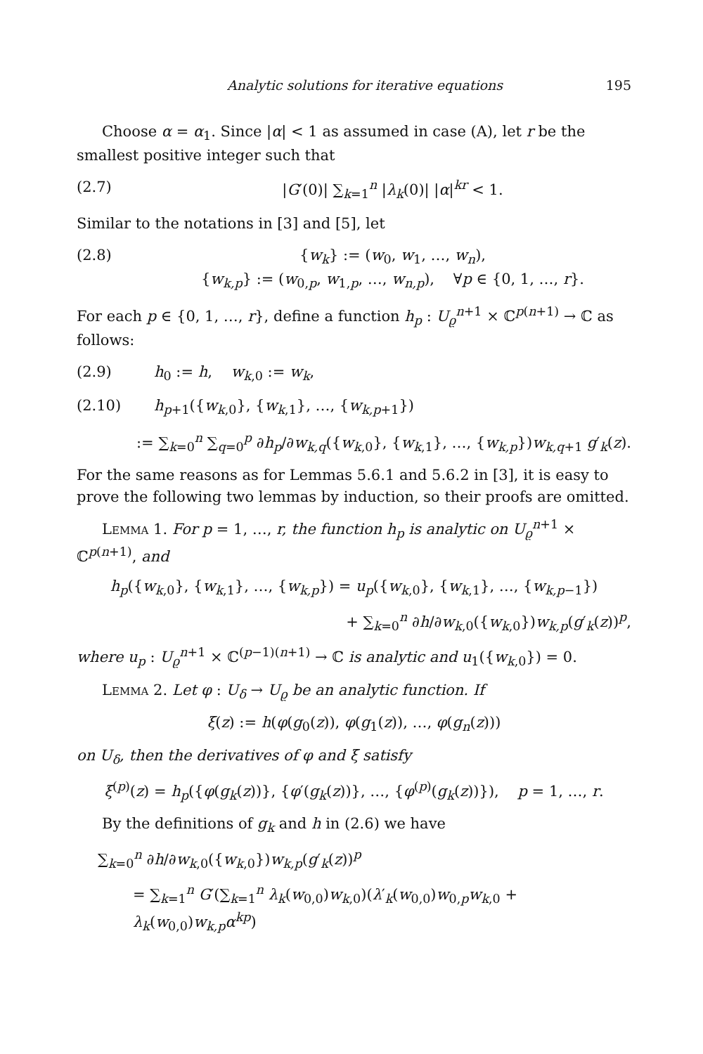Analytic solutions for iterative equations 195
Choose α = α<sub>1</sub>. Since |α| < 1 as assumed in case (A), let r be the smallest positive integer such that
(2.7) |G′(0)| ∑<sub>k=1</sub><sup>n</sup> |λ<sub>k</sub>(0)| |α|<sup>kr</sup> < 1.
Similar to the notations in [3] and [5], let
(2.8) {w<sub>k</sub>} := (w<sub>0</sub>, w<sub>1</sub>, …, w<sub>n</sub>),
{w<sub>k,p</sub>} := (w<sub>0,p</sub>, w<sub>1,p</sub>, …, w<sub>n,p</sub>), ∀p ∈ {0, 1, …, r}.
For each p ∈ {0, 1, …, r}, define a function h<sub>p</sub> : U<sub>ϱ</sub><sup>n+1</sup> × ℂ<sup>p(n+1)</sup> → ℂ as follows:
(2.9) h<sub>0</sub> := h, w<sub>k,0</sub> := w<sub>k</sub>,
(2.10) h<sub>p+1</sub>({w<sub>k,0</sub>}, {w<sub>k,1</sub>}, …, {w<sub>k,p+1</sub>})
:= ∑<sub>k=0</sub><sup>n</sup> ∑<sub>q=0</sub><sup>p</sup> ∂h<sub>p</sub>/∂w<sub>k,q</sub>({w<sub>k,0</sub>}, {w<sub>k,1</sub>}, …, {w<sub>k,p</sub>})w<sub>k,q+1</sub> g′<sub>k</sub>(z).
For the same reasons as for Lemmas 5.6.1 and 5.6.2 in [3], it is easy to prove the following two lemmas by induction, so their proofs are omitted.
Lemma 1. For p = 1, …, r, the function h<sub>p</sub> is analytic on U<sub>ϱ</sub><sup>n+1</sup> × ℂ<sup>p(n+1)</sup>, and
h<sub>p</sub>({w<sub>k,0</sub>}, {w<sub>k,1</sub>}, …, {w<sub>k,p</sub>}) = u<sub>p</sub>({w<sub>k,0</sub>}, {w<sub>k,1</sub>}, …, {w<sub>k,p−1</sub>})
+ ∑<sub>k=0</sub><sup>n</sup> ∂h/∂w<sub>k,0</sub>({w<sub>k,0</sub>})w<sub>k,p</sub>(g′<sub>k</sub>(z))<sup>p</sup>,
where u<sub>p</sub> : U<sub>ϱ</sub><sup>n+1</sup> × ℂ<sup>(p−1)(n+1)</sup> → ℂ is analytic and u<sub>1</sub>({w<sub>k,0</sub>}) = 0.
Lemma 2. Let φ : U<sub>δ</sub> → U<sub>ϱ</sub> be an analytic function. If
ξ(z) := h(φ(g<sub>0</sub>(z)), φ(g<sub>1</sub>(z)), …, φ(g<sub>n</sub>(z)))
on U<sub>δ</sub>, then the derivatives of φ and ξ satisfy
ξ<sup>(p)</sup>(z) = h<sub>p</sub>({φ(g<sub>k</sub>(z))}, {φ′(g<sub>k</sub>(z))}, …, {φ<sup>(p)</sup>(g<sub>k</sub>(z))}), p = 1, …, r.
By the definitions of g<sub>k</sub> and h in (2.6) we have
∑<sub>k=0</sub><sup>n</sup> ∂h/∂w<sub>k,0</sub>({w<sub>k,0</sub>})w<sub>k,p</sub>(g′<sub>k</sub>(z))<sup>p</sup>
= ∑<sub>k=1</sub><sup>n</sup> G′(∑<sub>k=1</sub><sup>n</sup> λ<sub>k</sub>(w<sub>0,0</sub>)w<sub>k,0</sub>)(λ′<sub>k</sub>(w<sub>0,0</sub>)w<sub>0,p</sub>w<sub>k,0</sub> + λ<sub>k</sub>(w<sub>0,0</sub>)w<sub>k,p</sub>α<sup>kp</sup>)